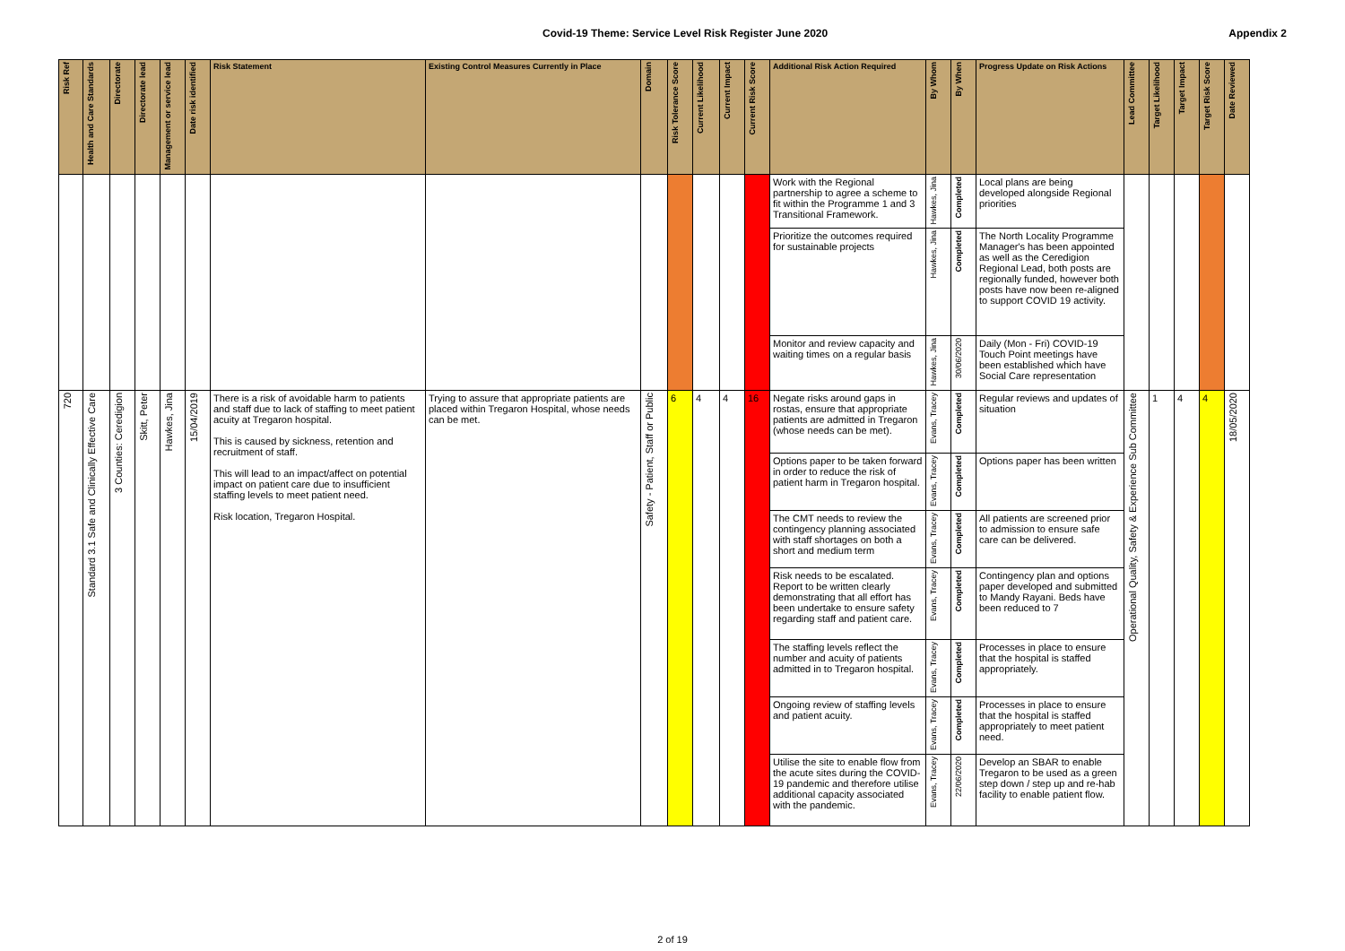Covid-19 Theme: Service Level Risk Register June 2020 Appendix 2
| Risk Ref | Health and Care Standards | Directorate | Directorate lead | Management or service lead | Date risk identified | Risk Statement | Existing Control Measures Currently in Place | Domain | Risk Tolerance Score | Current Likelihood | Current Impact | Current Risk Score | Additional Risk Action Required | By Whom | By When | Progress Update on Risk Actions | Lead Committee | Target Likelihood | Target Impact | Target Risk Score | Date Reviewed |
| --- | --- | --- | --- | --- | --- | --- | --- | --- | --- | --- | --- | --- | --- | --- | --- | --- | --- | --- | --- | --- | --- |
| | | | | | | | | | | | | | Work with the Regional partnership to agree a scheme to fit within the Programme 1 and 3 Transitional Framework. | Hawkes, Jina | Completed | Local plans are being developed alongside Regional priorities | | | | | |
| | | | | | | | | | | | | | Prioritize the outcomes required for sustainable projects | Hawkes, Jina | Completed | The North Locality Programme Manager's has been appointed as well as the Ceredigion Regional Lead, both posts are regionally funded, however both posts have now been re-aligned to support COVID 19 activity. | | | | | |
| | | | | | | | | | | | | | Monitor and review capacity and waiting times on a regular basis | Hawkes, Jina | 30/06/2020 | Daily (Mon - Fri) COVID-19 Touch Point meetings have been established which have Social Care representation | | | | | |
| 720 | Standard 3.1 Safe and Clinically Effective Care | 3 Counties: Ceredigion | Skitt, Peter | Hawkes, Jina | 15/04/2019 | There is a risk of avoidable harm to patients and staff due to lack of staffing to meet patient acuity at Tregaron hospital. This is caused by sickness, retention and recruitment of staff. This will lead to an impact/affect on potential impact on patient care due to insufficient staffing levels to meet patient need. Risk location, Tregaron Hospital. | Trying to assure that appropriate patients are placed within Tregaron Hospital, whose needs can be met. | Safety - Patient, Staff or Public | 6 | 4 | 4 | 16 | Negate risks around gaps in rostas, ensure that appropriate patients are admitted in Tregaron (whose needs can be met). | Evans, Tracey | Completed | Regular reviews and updates of situation | Operational Quality, Safety & Experience Sub Committee | 1 | 4 | 4 | 18/05/2020 |
| | | | | | | | | | | | | | Options paper to be taken forward in order to reduce the risk of patient harm in Tregaron hospital. | Evans, Tracey | Completed | Options paper has been written | | | | | |
| | | | | | | | | | | | | | The CMT needs to review the contingency planning associated with staff shortages on both a short and medium term | Evans, Tracey | Completed | All patients are screened prior to admission to ensure safe care can be delivered. | | | | | |
| | | | | | | | | | | | | | Risk needs to be escalated. Report to be written clearly demonstrating that all effort has been undertake to ensure safety regarding staff and patient care. | Evans, Tracey | Completed | Contingency plan and options paper developed and submitted to Mandy Rayani. Beds have been reduced to 7 | | | | | |
| | | | | | | | | | | | | | The staffing levels reflect the number and acuity of patients admitted in to Tregaron hospital. | Evans, Tracey | Completed | Processes in place to ensure that the hospital is staffed appropriately. | | | | | |
| | | | | | | | | | | | | | Ongoing review of staffing levels and patient acuity. | Evans, Tracey | Completed | Processes in place to ensure that the hospital is staffed appropriately to meet patient need. | | | | | |
| | | | | | | | | | | | | | Utilise the site to enable flow from the acute sites during the COVID-19 pandemic and therefore utilise additional capacity associated with the pandemic. | Evans, Tracey | 22/06/2020 | Develop an SBAR to enable Tregaron to be used as a green step down / step up and re-hab facility to enable patient flow. | | | | | |
2 of 19